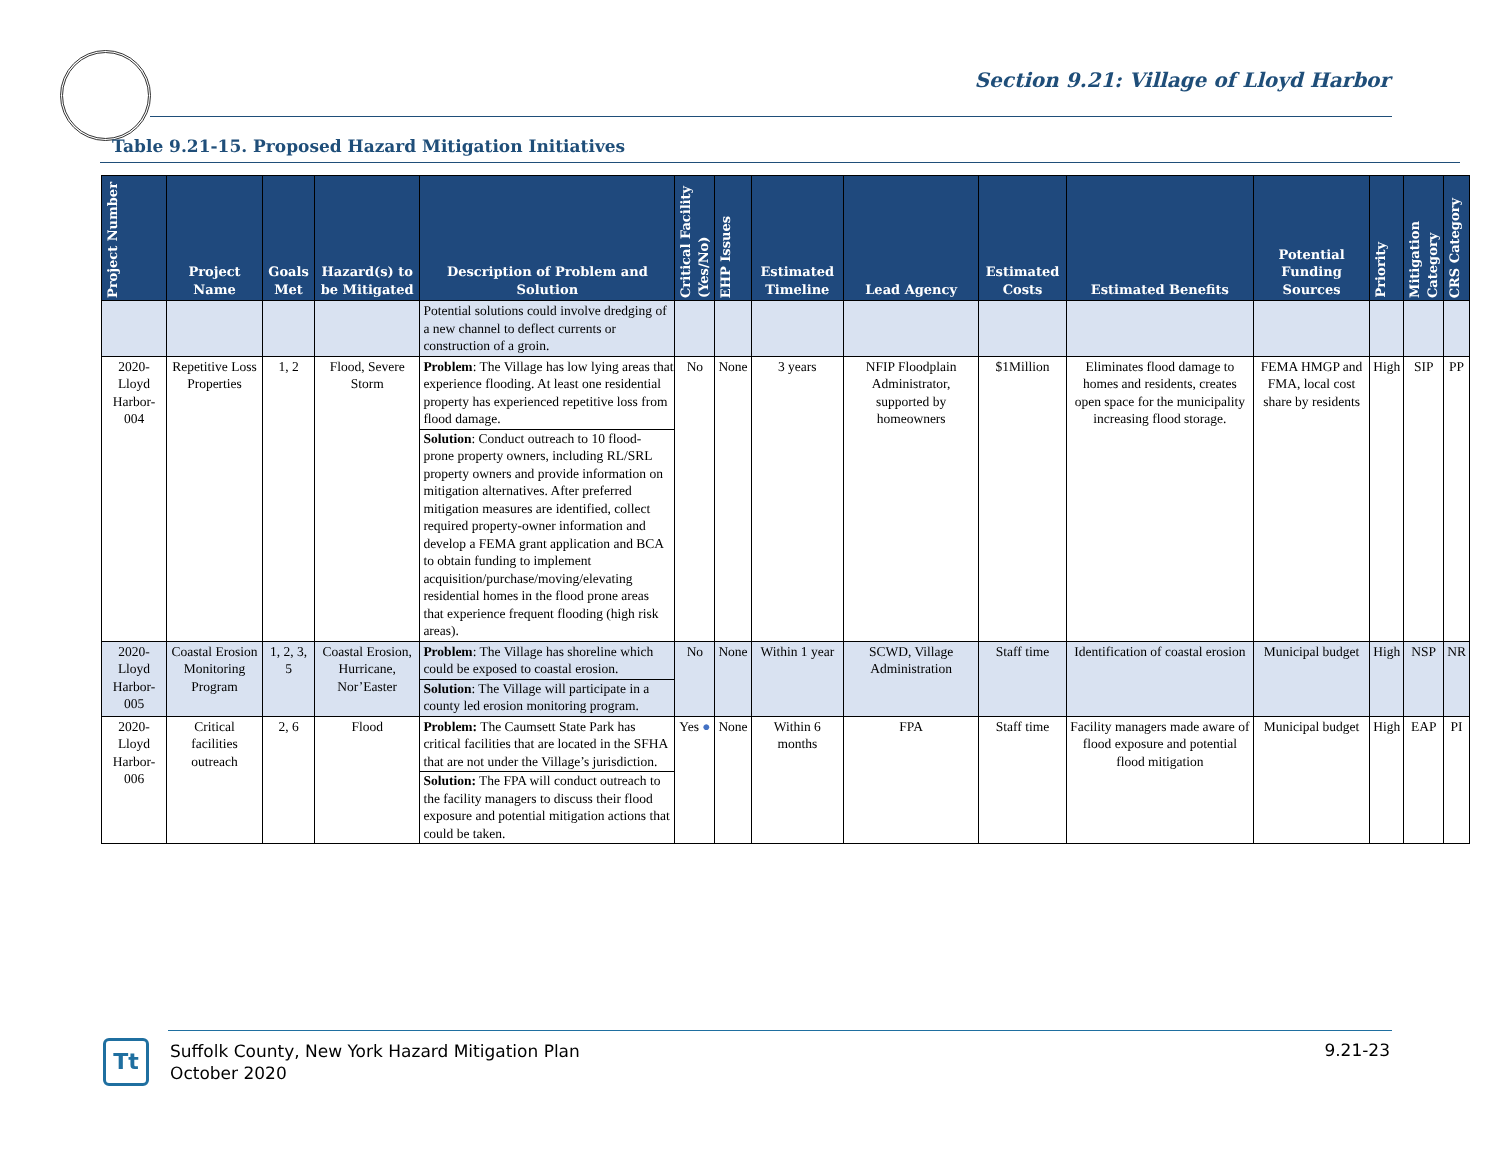Section 9.21: Village of Lloyd Harbor
Table 9.21-15. Proposed Hazard Mitigation Initiatives
| Project Number | Project Name | Goals Met | Hazard(s) to be Mitigated | Description of Problem and Solution | Critical Facility (Yes/No) | EHP Issues | Estimated Timeline | Lead Agency | Estimated Costs | Estimated Benefits | Potential Funding Sources | Priority | Mitigation Category | CRS Category |
| --- | --- | --- | --- | --- | --- | --- | --- | --- | --- | --- | --- | --- | --- | --- |
| | | | | Potential solutions could involve dredging of a new channel to deflect currents or construction of a groin. | | | | | | | | | | |
| 2020-Lloyd Harbor-004 | Repetitive Loss Properties | 1, 2 | Flood, Severe Storm | Problem : The Village has low lying areas that experience flooding. At least one residential property has experienced repetitive loss from flood damage. Solution : Conduct outreach to 10 flood-prone property owners, including RL/SRL property owners and provide information on mitigation alternatives. After preferred mitigation measures are identified, collect required property-owner information and develop a FEMA grant application and BCA to obtain funding to implement acquisition/purchase/moving/elevating residential homes in the flood prone areas that experience frequent flooding (high risk areas). | No | None | 3 years | NFIP Floodplain Administrator, supported by homeowners | $1Million | Eliminates flood damage to homes and residents, creates open space for the municipality increasing flood storage. | FEMA HMGP and FMA, local cost share by residents | High | SIP | PP |
| 2020-Lloyd Harbor-005 | Coastal Erosion Monitoring Program | 1, 2, 3, 5 | Coastal Erosion, Hurricane, Nor’Easter | Problem : The Village has shoreline which could be exposed to coastal erosion. Solution : The Village will participate in a county led erosion monitoring program. | No | None | Within 1 year | SCWD, Village Administration | Staff time | Identification of coastal erosion | Municipal budget | High | NSP | NR |
| 2020-Lloyd Harbor-006 | Critical facilities outreach | 2, 6 | Flood | Problem: The Caumsett State Park has critical facilities that are located in the SFHA that are not under the Village’s jurisdiction. Solution: The FPA will conduct outreach to the facility managers to discuss their flood exposure and potential mitigation actions that could be taken. | Yes ● | None | Within 6 months | FPA | Staff time | Facility managers made aware of flood exposure and potential flood mitigation | Municipal budget | High | EAP | PI |
Tt
Suffolk County, New York Hazard Mitigation Plan
October 2020
9.21-23